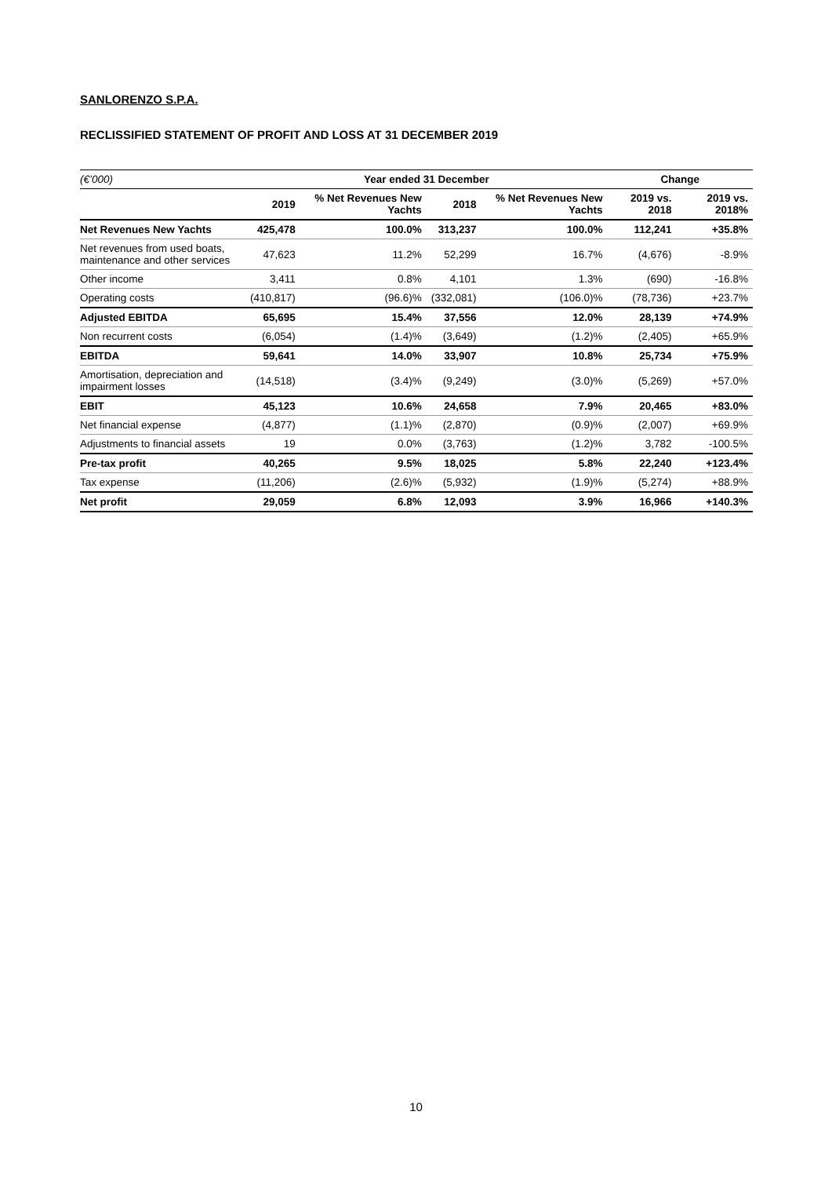SANLORENZO S.P.A.
RECLISSIFIED STATEMENT OF PROFIT AND LOSS AT 31 DECEMBER 2019
| (€’000) | Year ended 31 December | | | | Change | |
| --- | --- | --- | --- | --- | --- | --- |
| | 2019 | % Net Revenues New Yachts | 2018 | % Net Revenues New Yachts | 2019 vs. 2018 | 2019 vs. 2018% |
| Net Revenues New Yachts | 425,478 | 100.0% | 313,237 | 100.0% | 112,241 | +35.8% |
| Net revenues from used boats, maintenance and other services | 47,623 | 11.2% | 52,299 | 16.7% | (4,676) | -8.9% |
| Other income | 3,411 | 0.8% | 4,101 | 1.3% | (690) | -16.8% |
| Operating costs | (410,817) | (96.6)% | (332,081) | (106.0)% | (78,736) | +23.7% |
| Adjusted EBITDA | 65,695 | 15.4% | 37,556 | 12.0% | 28,139 | +74.9% |
| Non recurrent costs | (6,054) | (1.4)% | (3,649) | (1.2)% | (2,405) | +65.9% |
| EBITDA | 59,641 | 14.0% | 33,907 | 10.8% | 25,734 | +75.9% |
| Amortisation, depreciation and impairment losses | (14,518) | (3.4)% | (9,249) | (3.0)% | (5,269) | +57.0% |
| EBIT | 45,123 | 10.6% | 24,658 | 7.9% | 20,465 | +83.0% |
| Net financial expense | (4,877) | (1.1)% | (2,870) | (0.9)% | (2,007) | +69.9% |
| Adjustments to financial assets | 19 | 0.0% | (3,763) | (1.2)% | 3,782 | -100.5% |
| Pre-tax profit | 40,265 | 9.5% | 18,025 | 5.8% | 22,240 | +123.4% |
| Tax expense | (11,206) | (2.6)% | (5,932) | (1.9)% | (5,274) | +88.9% |
| Net profit | 29,059 | 6.8% | 12,093 | 3.9% | 16,966 | +140.3% |
10